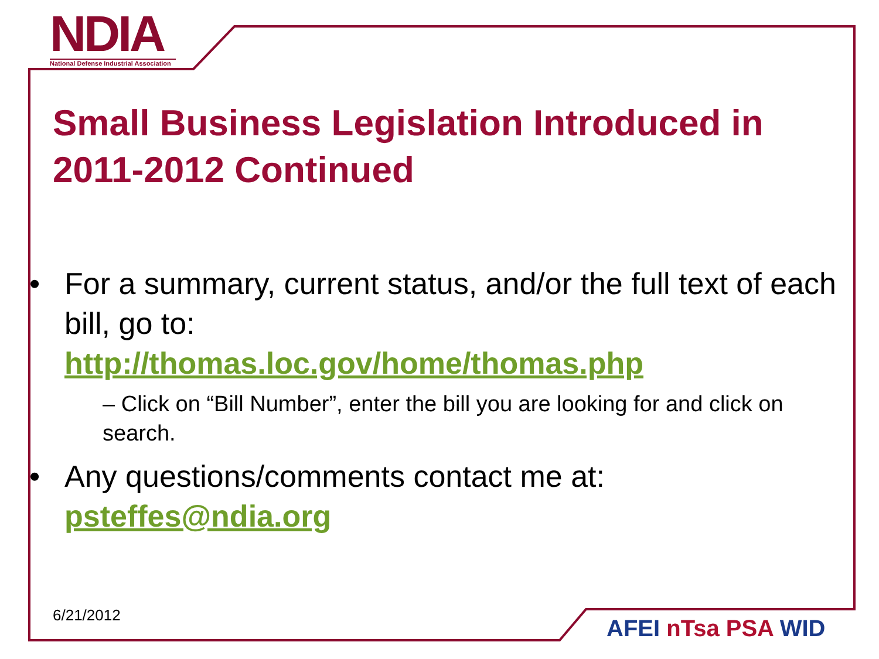NDIA
National Defense Industrial Association
Small Business Legislation Introduced in 2011-2012 Continued
• For a summary, current status, and/or the full text of each bill, go to:
http://thomas.loc.gov/home/thomas.php
– Click on “Bill Number”, enter the bill you are looking for and click on search.
• Any questions/comments contact me at: psteffes@ndia.org
6/21/2012 AFEI nTsa PSA WID